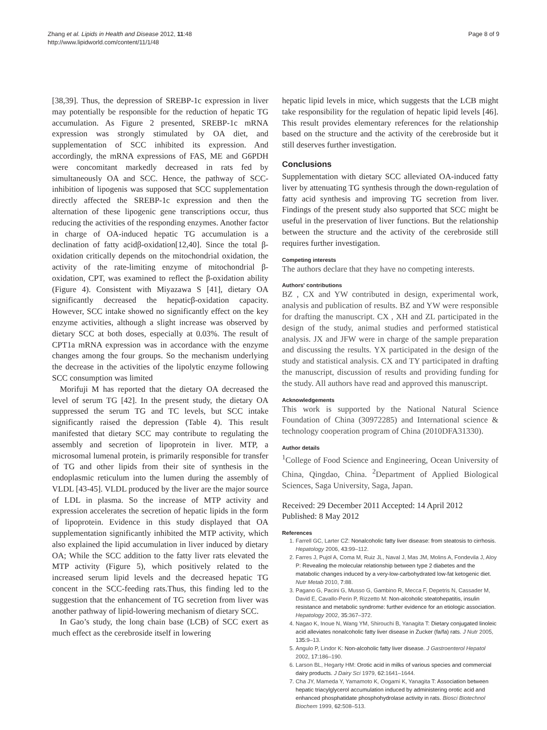Zhang et al. Lipids in Health and Disease 2012, 11:48
http://www.lipidworld.com/content/11/1/48
Page 8 of 9
[38,39]. Thus, the depression of SREBP-1c expression in liver may potentially be responsible for the reduction of hepatic TG accumulation. As Figure 2 presented, SREBP-1c mRNA expression was strongly stimulated by OA diet, and supplementation of SCC inhibited its expression. And accordingly, the mRNA expressions of FAS, ME and G6PDH were concomitant markedly decreased in rats fed by simultaneously OA and SCC. Hence, the pathway of SCC-inhibition of lipogenis was supposed that SCC supplementation directly affected the SREBP-1c expression and then the alternation of these lipogenic gene transcriptions occur, thus reducing the activities of the responding enzymes. Another factor in charge of OA-induced hepatic TG accumulation is a declination of fatty acidβ-oxidation[12,40]. Since the total β-oxidation critically depends on the mitochondrial oxidation, the activity of the rate-limiting enzyme of mitochondrial β-oxidation, CPT, was examined to reflect the β-oxidation ability (Figure 4). Consistent with Miyazawa S [41], dietary OA significantly decreased the hepaticβ-oxidation capacity. However, SCC intake showed no significantly effect on the key enzyme activities, although a slight increase was observed by dietary SCC at both doses, especially at 0.03%. The result of CPT1a mRNA expression was in accordance with the enzyme changes among the four groups. So the mechanism underlying the decrease in the activities of the lipolytic enzyme following SCC consumption was limited
Morifuji M has reported that the dietary OA decreased the level of serum TG [42]. In the present study, the dietary OA suppressed the serum TG and TC levels, but SCC intake significantly raised the depression (Table 4). This result manifested that dietary SCC may contribute to regulating the assembly and secretion of lipoprotein in liver. MTP, a microsomal lumenal protein, is primarily responsible for transfer of TG and other lipids from their site of synthesis in the endoplasmic reticulum into the lumen during the assembly of VLDL [43-45]. VLDL produced by the liver are the major source of LDL in plasma. So the increase of MTP activity and expression accelerates the secretion of hepatic lipids in the form of lipoprotein. Evidence in this study displayed that OA supplementation significantly inhibited the MTP activity, which also explained the lipid accumulation in liver induced by dietary OA; While the SCC addition to the fatty liver rats elevated the MTP activity (Figure 5), which positively related to the increased serum lipid levels and the decreased hepatic TG concent in the SCC-feeding rats.Thus, this finding led to the suggestion that the enhancement of TG secretion from liver was another pathway of lipid-lowering mechanism of dietary SCC.
In Gao’s study, the long chain base (LCB) of SCC exert as much effect as the cerebroside itself in lowering
hepatic lipid levels in mice, which suggests that the LCB might take responsibility for the regulation of hepatic lipid levels [46]. This result provides elementary references for the relationship based on the structure and the activity of the cerebroside but it still deserves further investigation.
Conclusions
Supplementation with dietary SCC alleviated OA-induced fatty liver by attenuating TG synthesis through the down-regulation of fatty acid synthesis and improving TG secretion from liver. Findings of the present study also supported that SCC might be useful in the preservation of liver functions. But the relationship between the structure and the activity of the cerebroside still requires further investigation.
Competing interests
The authors declare that they have no competing interests.
Authors' contributions
BZ , CX and YW contributed in design, experimental work, analysis and publication of results. BZ and YW were responsible for drafting the manuscript. CX , XH and ZL participated in the design of the study, animal studies and performed statistical analysis. JX and JFW were in charge of the sample preparation and discussing the results. YX participated in the design of the study and statistical analysis. CX and TY participated in drafting the manuscript, discussion of results and providing funding for the study. All authors have read and approved this manuscript.
Acknowledgements
This work is supported by the National Natural Science Foundation of China (30972285) and International science & technology cooperation program of China (2010DFA31330).
Author details
<sup>1</sup> College of Food Science and Engineering, Ocean University of China, Qingdao, China. <sup>2</sup>Department of Applied Biological Sciences, Saga University, Saga, Japan.
Received: 29 December 2011 Accepted: 14 April 2012
Published: 8 May 2012
References
1. Farrell GC, Larter CZ: Nonalcoholic fatty liver disease: from steatosis to cirrhosis. Hepatology 2006, 43: 99–112.
2. Farres J, Pujol A, Coma M, Ruiz JL, Naval J, Mas JM, Molins A, Fondevila J, Aloy P: Revealing the molecular relationship between type 2 diabetes and the matabolic changes induced by a very-low-carbohydrated low-fat ketogenic diet. Nutr Metab 2010, 7: 88.
3. Pagano G, Pacini G, Musso G, Gambino R, Mecca F, Depetris N, Cassader M, David E, Cavallo-Perin P, Rizzetto M: Non-alcoholic steatohepatitis, insulin resistance and metabolic syndrome: further evidence for an etiologic association. Hepatology 2002, 35: 367–372.
4. Nagao K, Inoue N, Wang YM, Shirouchi B, Yanagita T: Dietary conjugated linoleic acid alleviates nonalcoholic fatty liver disease in Zucker (fa/fa) rats. J Nutr 2005, 135: 9–13.
5. Angulo P, Lindor K: Non-alcoholic fatty liver disease. J Gastroenterol Hepatol 2002, 17: 186–190.
6. Larson BL, Hegarty HM: Orotic acid in milks of various species and commercial dairy products. J Dairy Sci 1979, 62: 1641–1644.
7. Cha JY, Mameda Y, Yamamoto K, Oogami K, Yanagita T: Association between hepatic triacylglycerol accumulation induced by administering orotic acid and enhanced phosphatidate phosphohydrolase activity in rats. Biosci Biotechnol Biochem 1999, 62: 508–513.